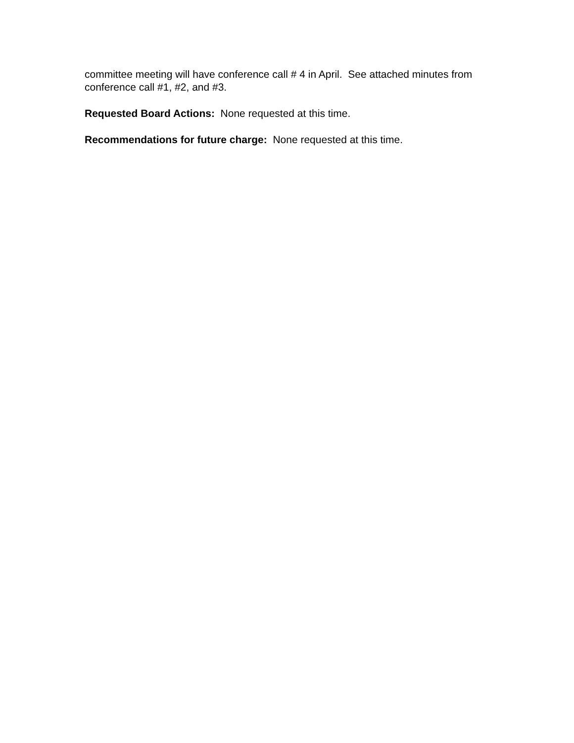committee meeting will have conference call # 4 in April. See attached minutes from conference call #1, #2, and #3.
Requested Board Actions: None requested at this time.
Recommendations for future charge: None requested at this time.